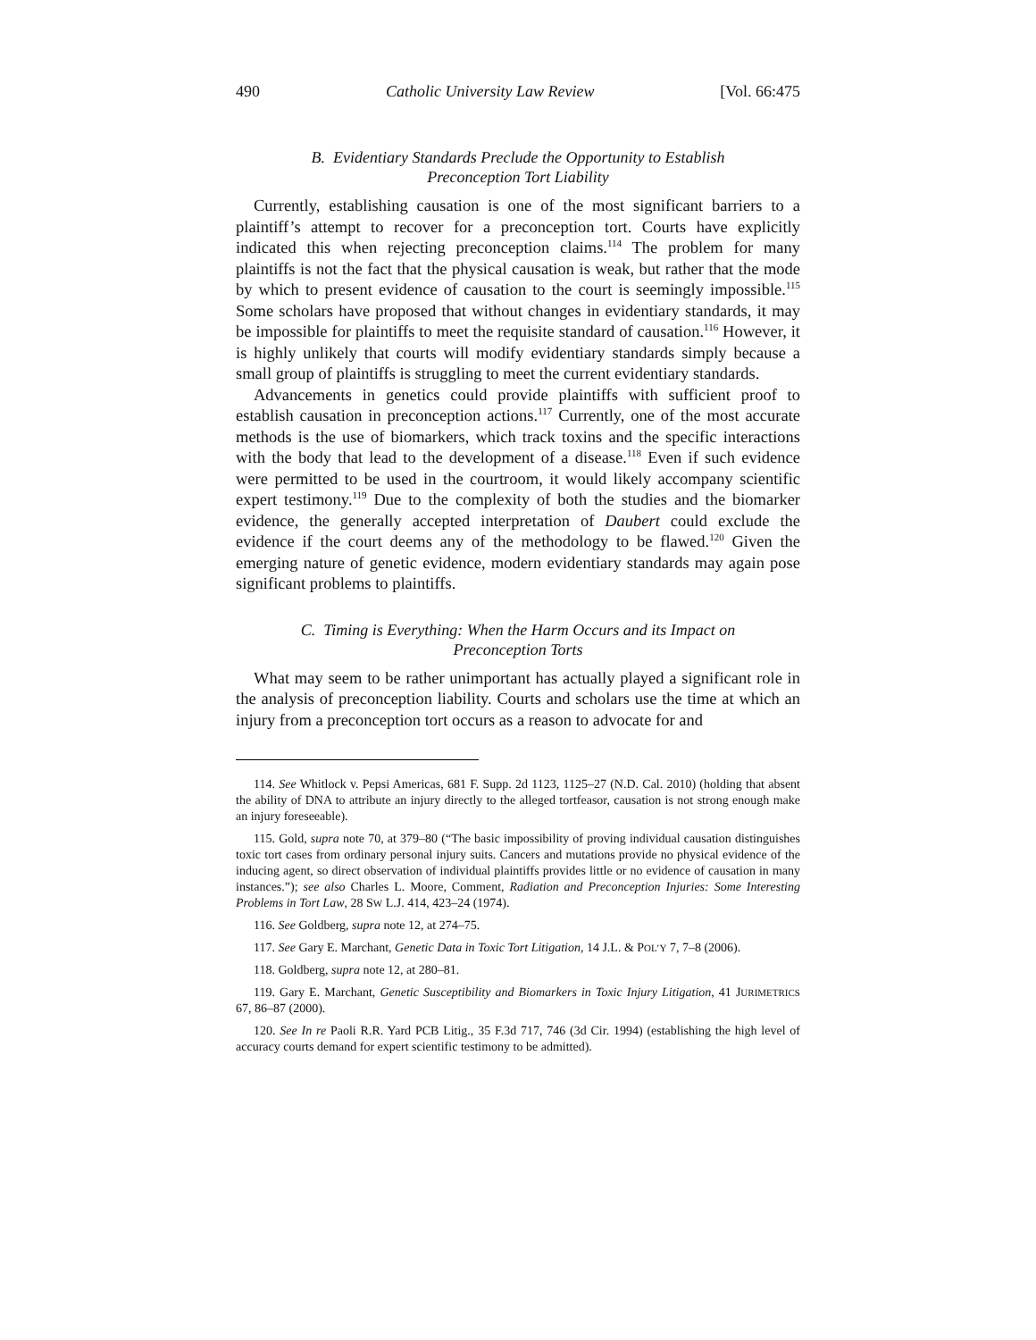490 Catholic University Law Review [Vol. 66:475
B. Evidentiary Standards Preclude the Opportunity to Establish
Preconception Tort Liability
Currently, establishing causation is one of the most significant barriers to a plaintiff’s attempt to recover for a preconception tort. Courts have explicitly indicated this when rejecting preconception claims.<sup>114</sup> The problem for many plaintiffs is not the fact that the physical causation is weak, but rather that the mode by which to present evidence of causation to the court is seemingly impossible.<sup>115</sup> Some scholars have proposed that without changes in evidentiary standards, it may be impossible for plaintiffs to meet the requisite standard of causation.<sup>116</sup> However, it is highly unlikely that courts will modify evidentiary standards simply because a small group of plaintiffs is struggling to meet the current evidentiary standards.
Advancements in genetics could provide plaintiffs with sufficient proof to establish causation in preconception actions.<sup>117</sup> Currently, one of the most accurate methods is the use of biomarkers, which track toxins and the specific interactions with the body that lead to the development of a disease.<sup>118</sup> Even if such evidence were permitted to be used in the courtroom, it would likely accompany scientific expert testimony.<sup>119</sup> Due to the complexity of both the studies and the biomarker evidence, the generally accepted interpretation of Daubert could exclude the evidence if the court deems any of the methodology to be flawed.<sup>120</sup> Given the emerging nature of genetic evidence, modern evidentiary standards may again pose significant problems to plaintiffs.
C. Timing is Everything: When the Harm Occurs and its Impact on
Preconception Torts
What may seem to be rather unimportant has actually played a significant role in the analysis of preconception liability. Courts and scholars use the time at which an injury from a preconception tort occurs as a reason to advocate for and
114. See Whitlock v. Pepsi Americas, 681 F. Supp. 2d 1123, 1125–27 (N.D. Cal. 2010) (holding that absent the ability of DNA to attribute an injury directly to the alleged tortfeasor, causation is not strong enough make an injury foreseeable).
115. Gold, supra note 70, at 379–80 (“The basic impossibility of proving individual causation distinguishes toxic tort cases from ordinary personal injury suits. Cancers and mutations provide no physical evidence of the inducing agent, so direct observation of individual plaintiffs provides little or no evidence of causation in many instances.”); see also Charles L. Moore, Comment, Radiation and Preconception Injuries: Some Interesting Problems in Tort Law, 28 SW L.J. 414, 423–24 (1974).
116. See Goldberg, supra note 12, at 274–75.
117. See Gary E. Marchant, Genetic Data in Toxic Tort Litigation, 14 J.L. & POL’Y 7, 7–8 (2006).
118. Goldberg, supra note 12, at 280–81.
119. Gary E. Marchant, Genetic Susceptibility and Biomarkers in Toxic Injury Litigation, 41 JURIMETRICS 67, 86–87 (2000).
120. See In re Paoli R.R. Yard PCB Litig., 35 F.3d 717, 746 (3d Cir. 1994) (establishing the high level of accuracy courts demand for expert scientific testimony to be admitted).